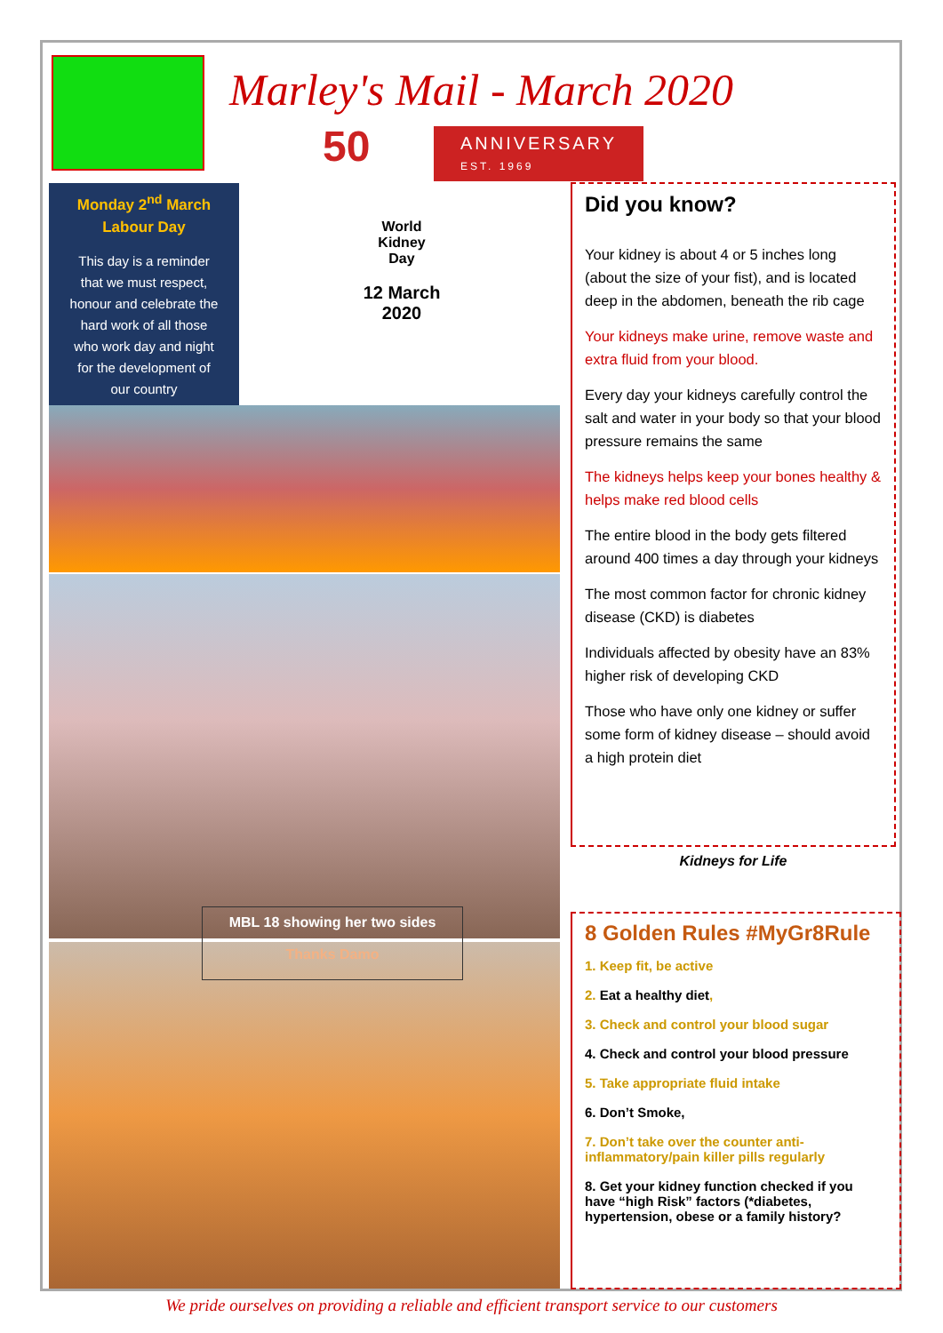Marley's Mail - March 2020
50
ANNIVERSARY
EST. 1969
Monday 2<sup>nd</sup> March
Labour Day
This day is a reminder
that we must respect,
honour and celebrate the
hard work of all those
who work day and night
for the development of
our country
World
Kidney
Day
12 March
2020
MBL 18 showing her two sides
Thanks Damo
Did you know?
Your kidney is about 4 or 5 inches long (about the size of your fist), and is located deep in the abdomen, beneath the rib cage
Your kidneys make urine, remove waste and extra fluid from your blood.
Every day your kidneys carefully control the salt and water in your body so that your blood pressure remains the same
The kidneys helps keep your bones healthy & helps make red blood cells
The entire blood in the body gets filtered around 400 times a day through your kidneys
The most common factor for chronic kidney disease (CKD) is diabetes
Individuals affected by obesity have an 83% higher risk of developing CKD
Those who have only one kidney or suffer some form of kidney disease – should avoid a high protein diet
Kidneys for Life
8 Golden Rules #MyGr8Rule
1. Keep fit, be active
2. Eat a healthy diet,
3. Check and control your blood sugar
4. Check and control your blood pressure
5. Take appropriate fluid intake
6. Don’t Smoke,
7. Don’t take over the counter anti-inflammatory/pain killer pills regularly
8. Get your kidney function checked if you have “high Risk” factors (*diabetes, hypertension, obese or a family history?
We pride ourselves on providing a reliable and efficient transport service to our customers